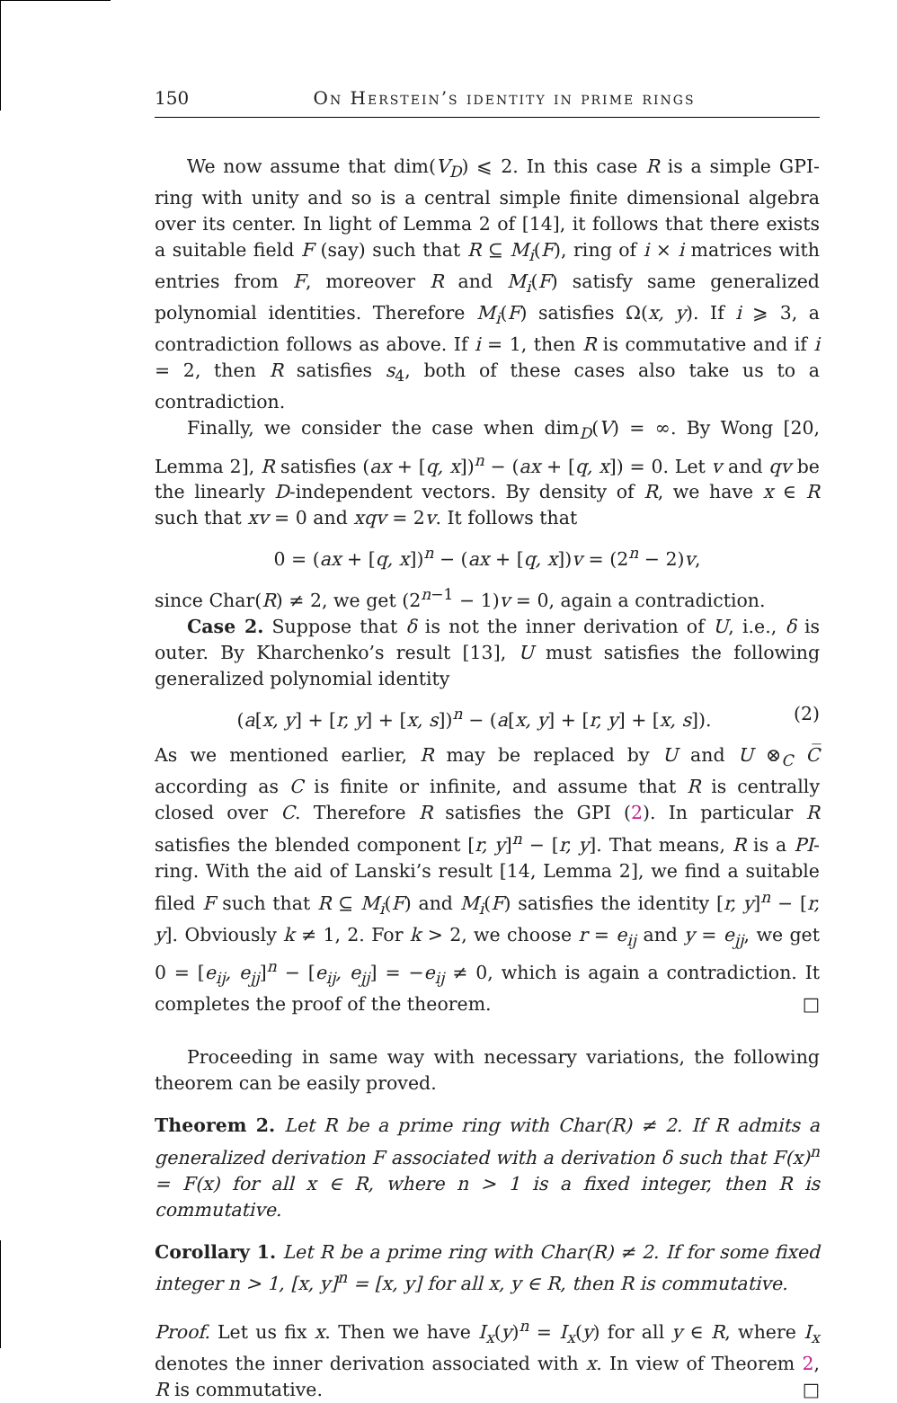150 On Herstein’s identity in prime rings
We now assume that dim(V<sub>D</sub>) ⩽ 2. In this case R is a simple GPI-ring with unity and so is a central simple finite dimensional algebra over its center. In light of Lemma 2 of [14], it follows that there exists a suitable field F (say) such that R ⊆ M<sub>i</sub>(F), ring of i × i matrices with entries from F, moreover R and M<sub>i</sub>(F) satisfy same generalized polynomial identities. Therefore M<sub>i</sub>(F) satisfies Ω(x, y). If i ⩾ 3, a contradiction follows as above. If i = 1, then R is commutative and if i = 2, then R satisfies s<sub>4</sub>, both of these cases also take us to a contradiction.
Finally, we consider the case when dim<sub>D</sub>(V) = ∞. By Wong [20, Lemma 2], R satisfies (ax + [q, x])<sup>n</sup> − (ax + [q, x]) = 0. Let v and qv be the linearly D-independent vectors. By density of R, we have x ∈ R such that xv = 0 and xqv = 2v. It follows that
0 = (ax + [q, x])<sup>n</sup> − (ax + [q, x])v = (2<sup>n</sup> − 2)v,
since Char(R) ≠ 2, we get (2<sup>n−1</sup> − 1)v = 0, again a contradiction.
Case 2. Suppose that δ is not the inner derivation of U, i.e., δ is outer. By Kharchenko’s result [13], U must satisfies the following generalized polynomial identity
(a[x, y] + [r, y] + [x, s])<sup>n</sup> − (a[x, y] + [r, y] + [x, s]). (2)
As we mentioned earlier, R may be replaced by U and U ⊗<sub>C</sub> C̅ according as C is finite or infinite, and assume that R is centrally closed over C. Therefore R satisfies the GPI (2). In particular R satisfies the blended component [r, y]<sup>n</sup> − [r, y]. That means, R is a PI-ring. With the aid of Lanski’s result [14, Lemma 2], we find a suitable filed F such that R ⊆ M<sub>i</sub>(F) and M<sub>i</sub>(F) satisfies the identity [r, y]<sup>n</sup> − [r, y]. Obviously k ≠ 1, 2. For k > 2, we choose r = e<sub>ij</sub> and y = e<sub>jj</sub>, we get 0 = [e<sub>ij</sub>, e<sub>jj</sub>]<sup>n</sup> − [e<sub>ij</sub>, e<sub>jj</sub>] = −e<sub>ij</sub> ≠ 0, which is again a contradiction. It completes the proof of the theorem. □
Proceeding in same way with necessary variations, the following theorem can be easily proved.
Theorem 2. Let R be a prime ring with Char(R) ≠ 2. If R admits a generalized derivation F associated with a derivation δ such that F(x)<sup>n</sup> = F(x) for all x ∈ R, where n > 1 is a fixed integer, then R is commutative.
Corollary 1. Let R be a prime ring with Char(R) ≠ 2. If for some fixed integer n > 1, [x, y]<sup>n</sup> = [x, y] for all x, y ∈ R, then R is commutative.
Proof. Let us fix x. Then we have I<sub>x</sub>(y)<sup>n</sup> = I<sub>x</sub>(y) for all y ∈ R, where I<sub>x</sub> denotes the inner derivation associated with x. In view of Theorem 2, R is commutative. □